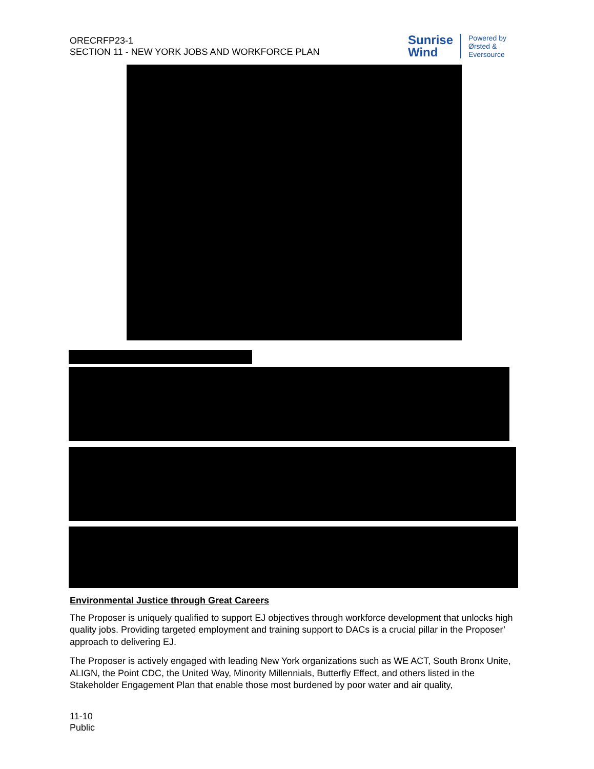ORECRFP23-1
SECTION 11 - NEW YORK JOBS AND WORKFORCE PLAN
Sunrise
Wind
Powered by
Ørsted &
Eversource
Environmental Justice through Great Careers
The Proposer is uniquely qualified to support EJ objectives through workforce development that unlocks high quality jobs. Providing targeted employment and training support to DACs is a crucial pillar in the Proposer’ approach to delivering EJ.
The Proposer is actively engaged with leading New York organizations such as WE ACT, South Bronx Unite, ALIGN, the Point CDC, the United Way, Minority Millennials, Butterfly Effect, and others listed in the Stakeholder Engagement Plan that enable those most burdened by poor water and air quality,
11-10
Public